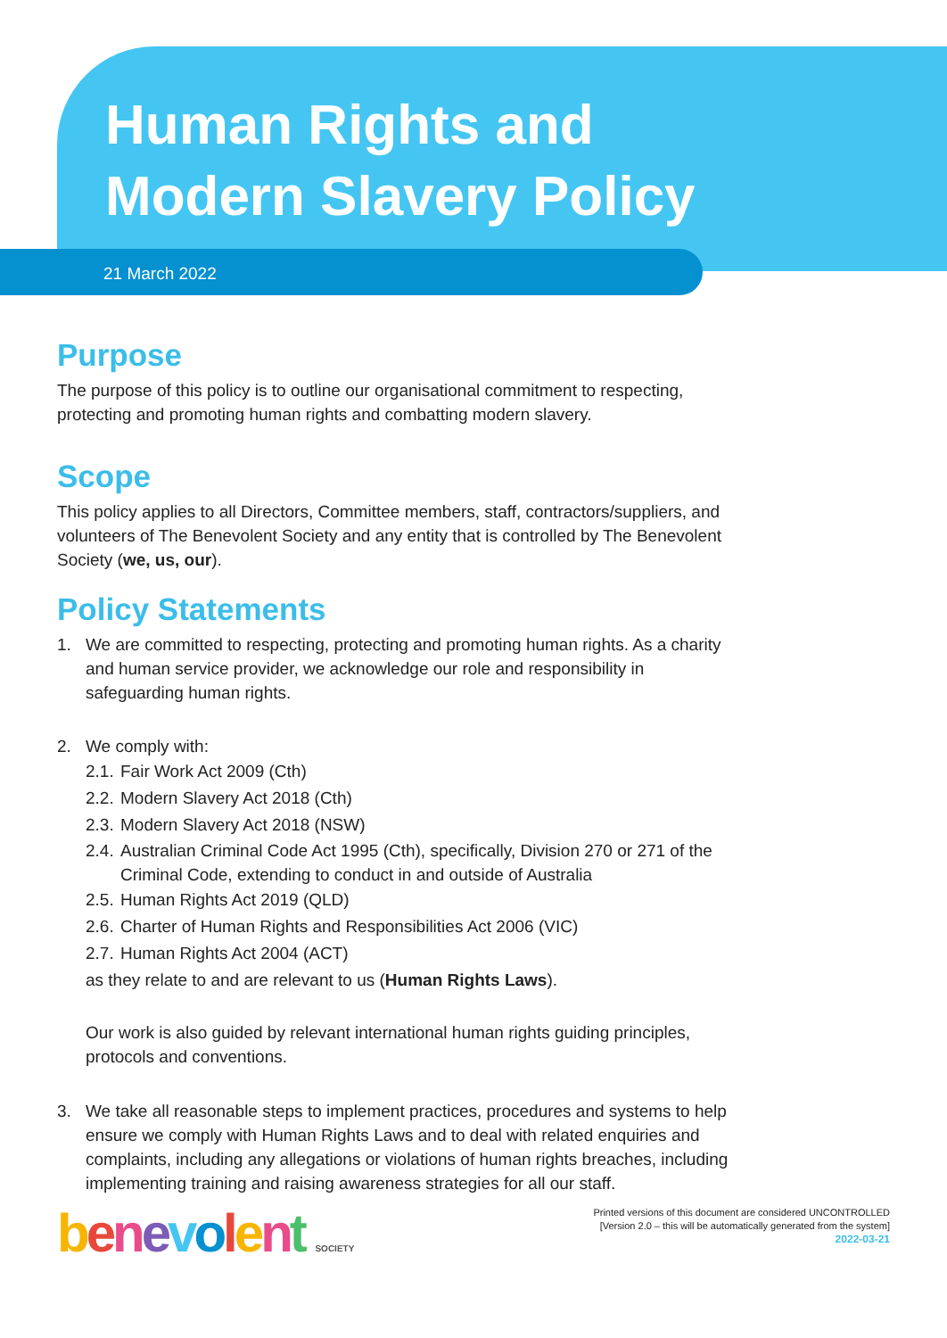Human Rights and
Modern Slavery Policy
21 March 2022
Purpose
The purpose of this policy is to outline our organisational commitment to respecting, protecting and promoting human rights and combatting modern slavery.
Scope
This policy applies to all Directors, Committee members, staff, contractors/suppliers, and volunteers of The Benevolent Society and any entity that is controlled by The Benevolent Society (we, us, our).
Policy Statements
1. We are committed to respecting, protecting and promoting human rights. As a charity and human service provider, we acknowledge our role and responsibility in safeguarding human rights.
2. We comply with:
2.1. Fair Work Act 2009 (Cth)
2.2. Modern Slavery Act 2018 (Cth)
2.3. Modern Slavery Act 2018 (NSW)
2.4. Australian Criminal Code Act 1995 (Cth), specifically, Division 270 or 271 of the Criminal Code, extending to conduct in and outside of Australia
2.5. Human Rights Act 2019 (QLD)
2.6. Charter of Human Rights and Responsibilities Act 2006 (VIC)
2.7. Human Rights Act 2004 (ACT)
as they relate to and are relevant to us (Human Rights Laws).
Our work is also guided by relevant international human rights guiding principles, protocols and conventions.
3. We take all reasonable steps to implement practices, procedures and systems to help ensure we comply with Human Rights Laws and to deal with related enquiries and complaints, including any allegations or violations of human rights breaches, including implementing training and raising awareness strategies for all our staff.
benevolent SOCIETY
Printed versions of this document are considered UNCONTROLLED
[Version 2.0 – this will be automatically generated from the system]
2022-03-21